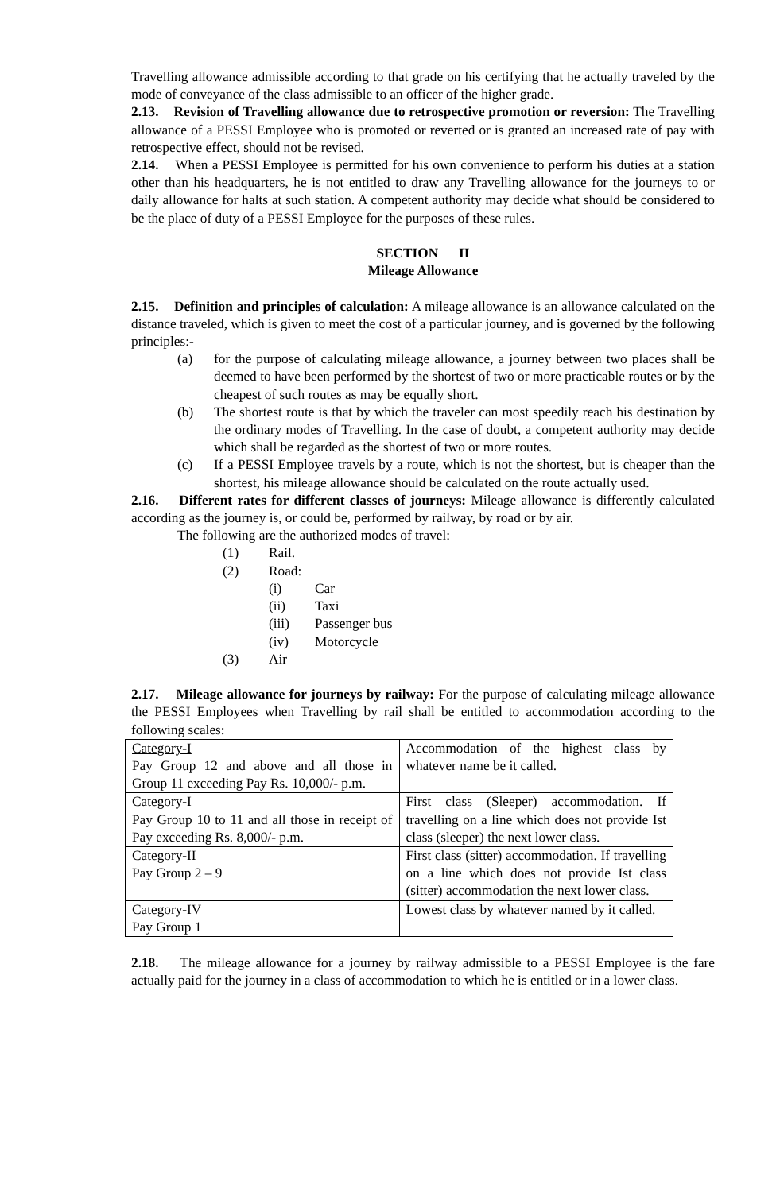Travelling allowance admissible according to that grade on his certifying that he actually traveled by the mode of conveyance of the class admissible to an officer of the higher grade.
2.13. Revision of Travelling allowance due to retrospective promotion or reversion: The Travelling allowance of a PESSI Employee who is promoted or reverted or is granted an increased rate of pay with retrospective effect, should not be revised.
2.14. When a PESSI Employee is permitted for his own convenience to perform his duties at a station other than his headquarters, he is not entitled to draw any Travelling allowance for the journeys to or daily allowance for halts at such station. A competent authority may decide what should be considered to be the place of duty of a PESSI Employee for the purposes of these rules.
SECTION II
Mileage Allowance
2.15. Definition and principles of calculation: A mileage allowance is an allowance calculated on the distance traveled, which is given to meet the cost of a particular journey, and is governed by the following principles:-
(a) for the purpose of calculating mileage allowance, a journey between two places shall be deemed to have been performed by the shortest of two or more practicable routes or by the cheapest of such routes as may be equally short.
(b) The shortest route is that by which the traveler can most speedily reach his destination by the ordinary modes of Travelling. In the case of doubt, a competent authority may decide which shall be regarded as the shortest of two or more routes.
(c) If a PESSI Employee travels by a route, which is not the shortest, but is cheaper than the shortest, his mileage allowance should be calculated on the route actually used.
2.16. Different rates for different classes of journeys: Mileage allowance is differently calculated according as the journey is, or could be, performed by railway, by road or by air.
The following are the authorized modes of travel:
(1) Rail.
(2) Road:
(i) Car
(ii) Taxi
(iii) Passenger bus
(iv) Motorcycle
(3) Air
2.17. Mileage allowance for journeys by railway: For the purpose of calculating mileage allowance the PESSI Employees when Travelling by rail shall be entitled to accommodation according to the following scales:
| Category-I Pay Group 12 and above and all those in Group 11 exceeding Pay Rs. 10,000/- p.m. | Accommodation of the highest class by whatever name be it called. |
| Category-I Pay Group 10 to 11 and all those in receipt of Pay exceeding Rs. 8,000/- p.m. | First class (Sleeper) accommodation. If travelling on a line which does not provide Ist class (sleeper) the next lower class. |
| Category-II Pay Group 2 – 9 | First class (sitter) accommodation. If travelling on a line which does not provide Ist class (sitter) accommodation the next lower class. |
| Category-IV Pay Group 1 | Lowest class by whatever named by it called. |
2.18. The mileage allowance for a journey by railway admissible to a PESSI Employee is the fare actually paid for the journey in a class of accommodation to which he is entitled or in a lower class.